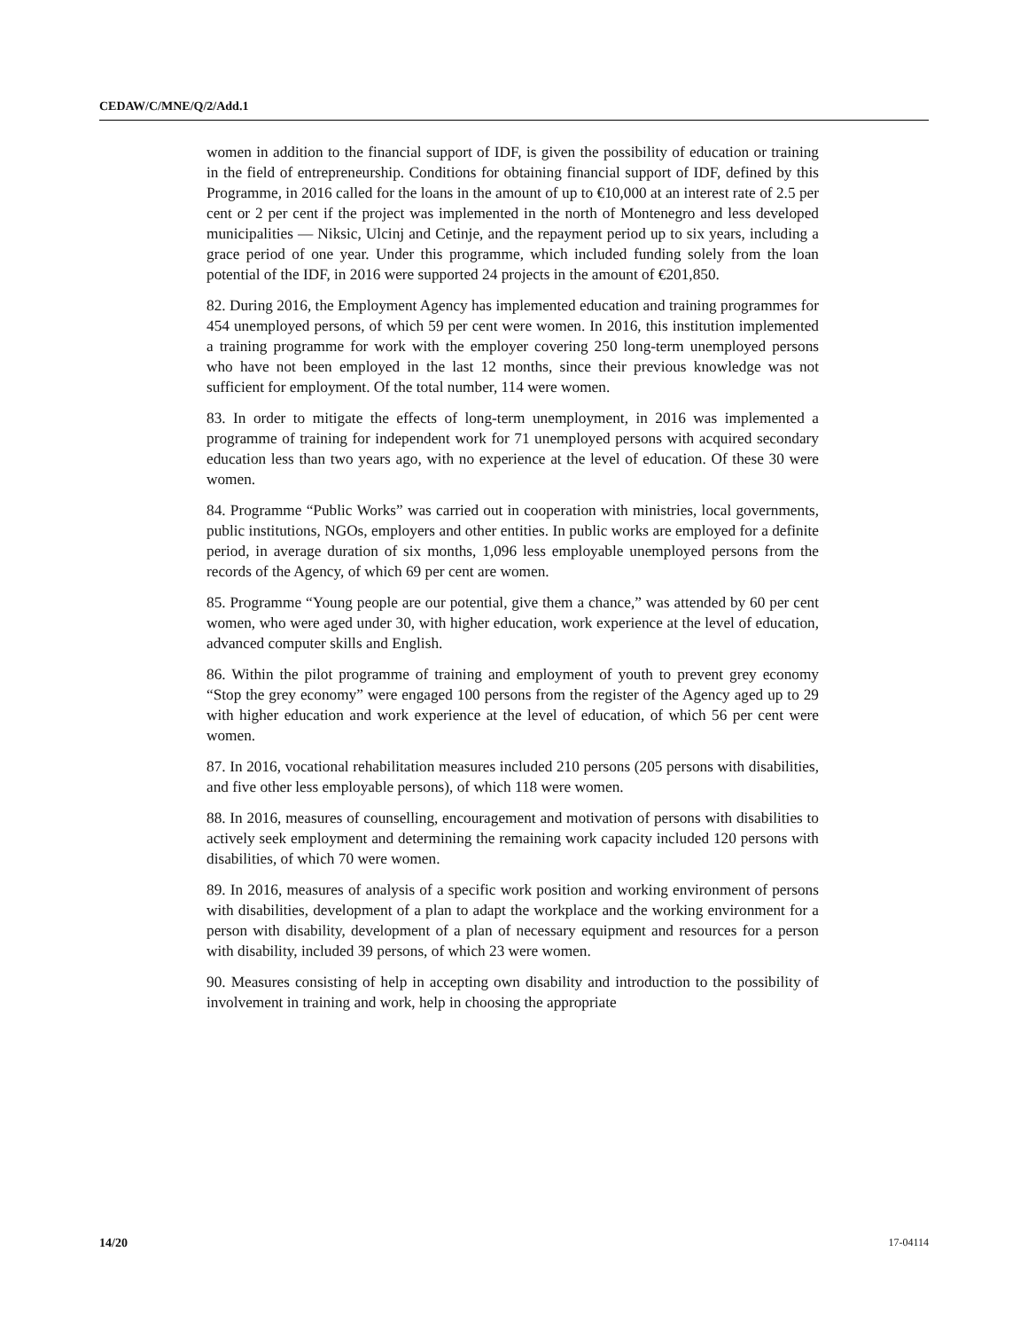CEDAW/C/MNE/Q/2/Add.1
women in addition to the financial support of IDF, is given the possibility of education or training in the field of entrepreneurship. Conditions for obtaining financial support of IDF, defined by this Programme, in 2016 called for the loans in the amount of up to €10,000 at an interest rate of 2.5 per cent or 2 per cent if the project was implemented in the north of Montenegro and less developed municipalities — Niksic, Ulcinj and Cetinje, and the repayment period up to six years, including a grace period of one year. Under this programme, which included funding solely from the loan potential of the IDF, in 2016 were supported 24 projects in the amount of €201,850.
82. During 2016, the Employment Agency has implemented education and training programmes for 454 unemployed persons, of which 59 per cent were women. In 2016, this institution implemented a training programme for work with the employer covering 250 long-term unemployed persons who have not been employed in the last 12 months, since their previous knowledge was not sufficient for employment. Of the total number, 114 were women.
83. In order to mitigate the effects of long-term unemployment, in 2016 was implemented a programme of training for independent work for 71 unemployed persons with acquired secondary education less than two years ago, with no experience at the level of education. Of these 30 were women.
84. Programme “Public Works” was carried out in cooperation with ministries, local governments, public institutions, NGOs, employers and other entities. In public works are employed for a definite period, in average duration of six months, 1,096 less employable unemployed persons from the records of the Agency, of which 69 per cent are women.
85. Programme “Young people are our potential, give them a chance,” was attended by 60 per cent women, who were aged under 30, with higher education, work experience at the level of education, advanced computer skills and English.
86. Within the pilot programme of training and employment of youth to prevent grey economy “Stop the grey economy” were engaged 100 persons from the register of the Agency aged up to 29 with higher education and work experience at the level of education, of which 56 per cent were women.
87. In 2016, vocational rehabilitation measures included 210 persons (205 persons with disabilities, and five other less employable persons), of which 118 were women.
88. In 2016, measures of counselling, encouragement and motivation of persons with disabilities to actively seek employment and determining the remaining work capacity included 120 persons with disabilities, of which 70 were women.
89. In 2016, measures of analysis of a specific work position and working environment of persons with disabilities, development of a plan to adapt the workplace and the working environment for a person with disability, development of a plan of necessary equipment and resources for a person with disability, included 39 persons, of which 23 were women.
90. Measures consisting of help in accepting own disability and introduction to the possibility of involvement in training and work, help in choosing the appropriate
14/20 17-04114